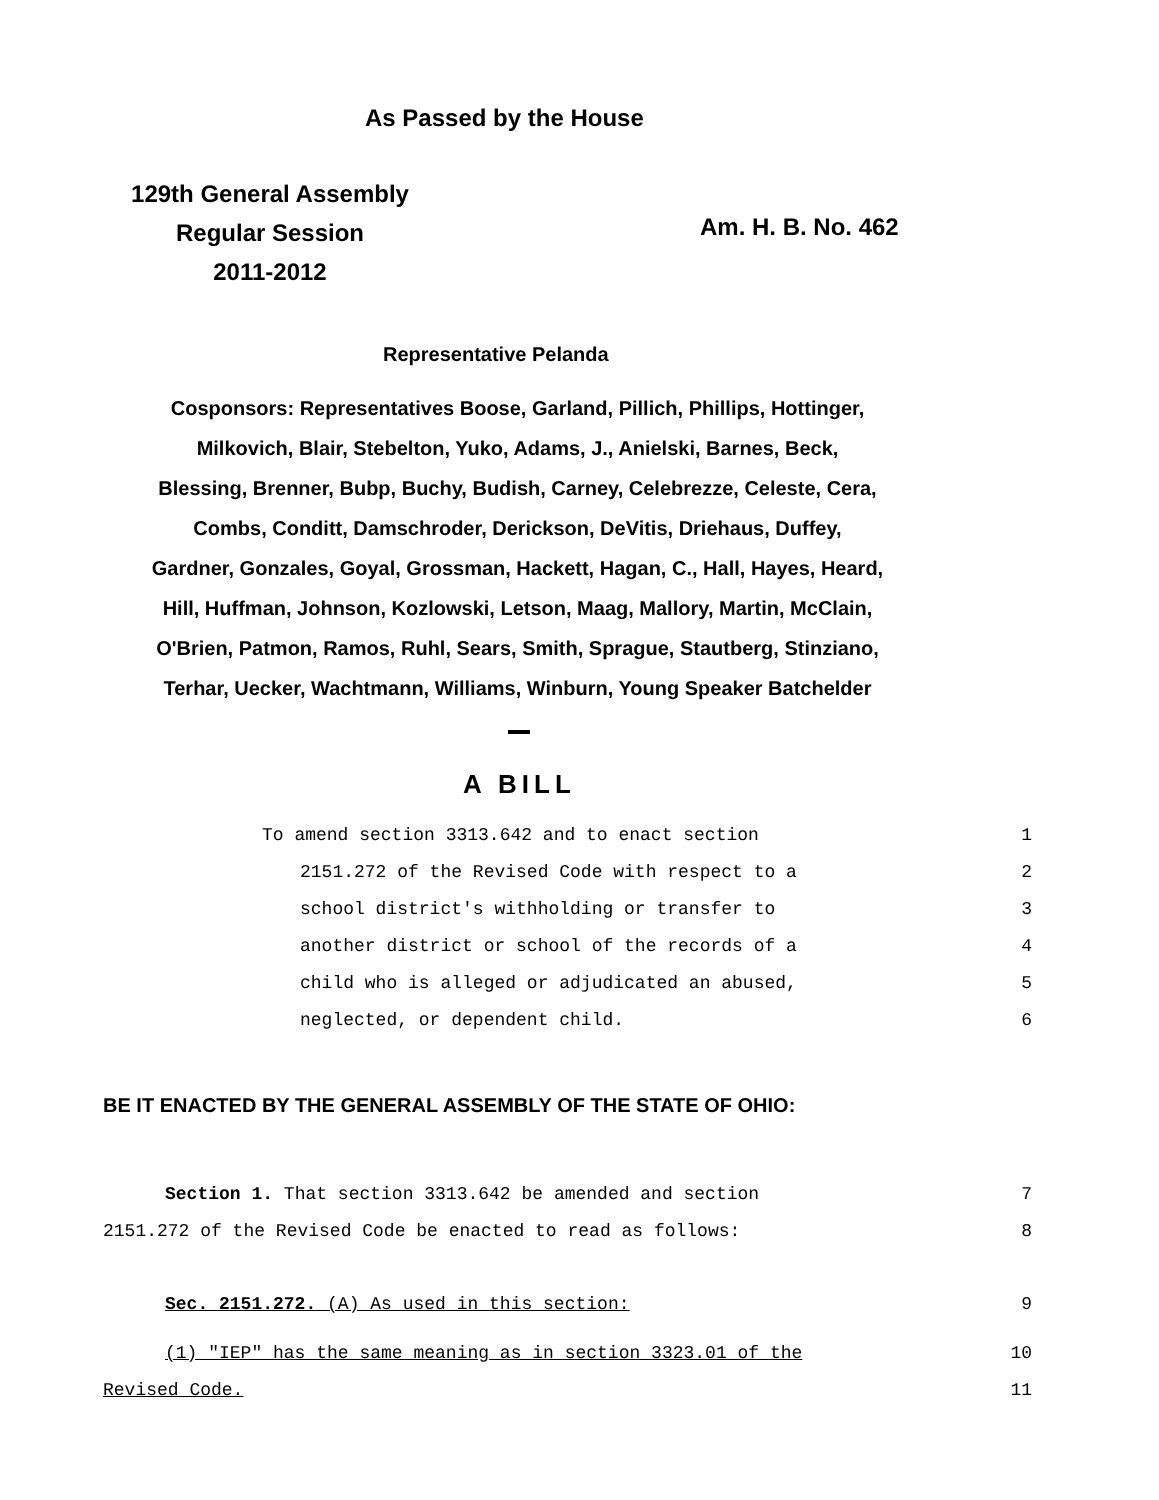As Passed by the House
129th General Assembly
Regular Session
2011-2012
Am. H. B. No. 462
Representative Pelanda
Cosponsors: Representatives Boose, Garland, Pillich, Phillips, Hottinger,
Milkovich, Blair, Stebelton, Yuko, Adams, J., Anielski, Barnes, Beck,
Blessing, Brenner, Bubp, Buchy, Budish, Carney, Celebrezze, Celeste, Cera,
Combs, Conditt, Damschroder, Derickson, DeVitis, Driehaus, Duffey,
Gardner, Gonzales, Goyal, Grossman, Hackett, Hagan, C., Hall, Hayes, Heard,
Hill, Huffman, Johnson, Kozlowski, Letson, Maag, Mallory, Martin, McClain,
O'Brien, Patmon, Ramos, Ruhl, Sears, Smith, Sprague, Stautberg, Stinziano,
Terhar, Uecker, Wachtmann, Williams, Winburn, Young Speaker Batchelder
A BILL
To amend section 3313.642 and to enact section 1
2151.272 of the Revised Code with respect to a 2
school district's withholding or transfer to 3
another district or school of the records of a 4
child who is alleged or adjudicated an abused, 5
neglected, or dependent child. 6
BE IT ENACTED BY THE GENERAL ASSEMBLY OF THE STATE OF OHIO:
Section 1. That section 3313.642 be amended and section 7
2151.272 of the Revised Code be enacted to read as follows: 8
Sec. 2151.272. (A) As used in this section: 9
(1) "IEP" has the same meaning as in section 3323.01 of the 10
Revised Code. 11